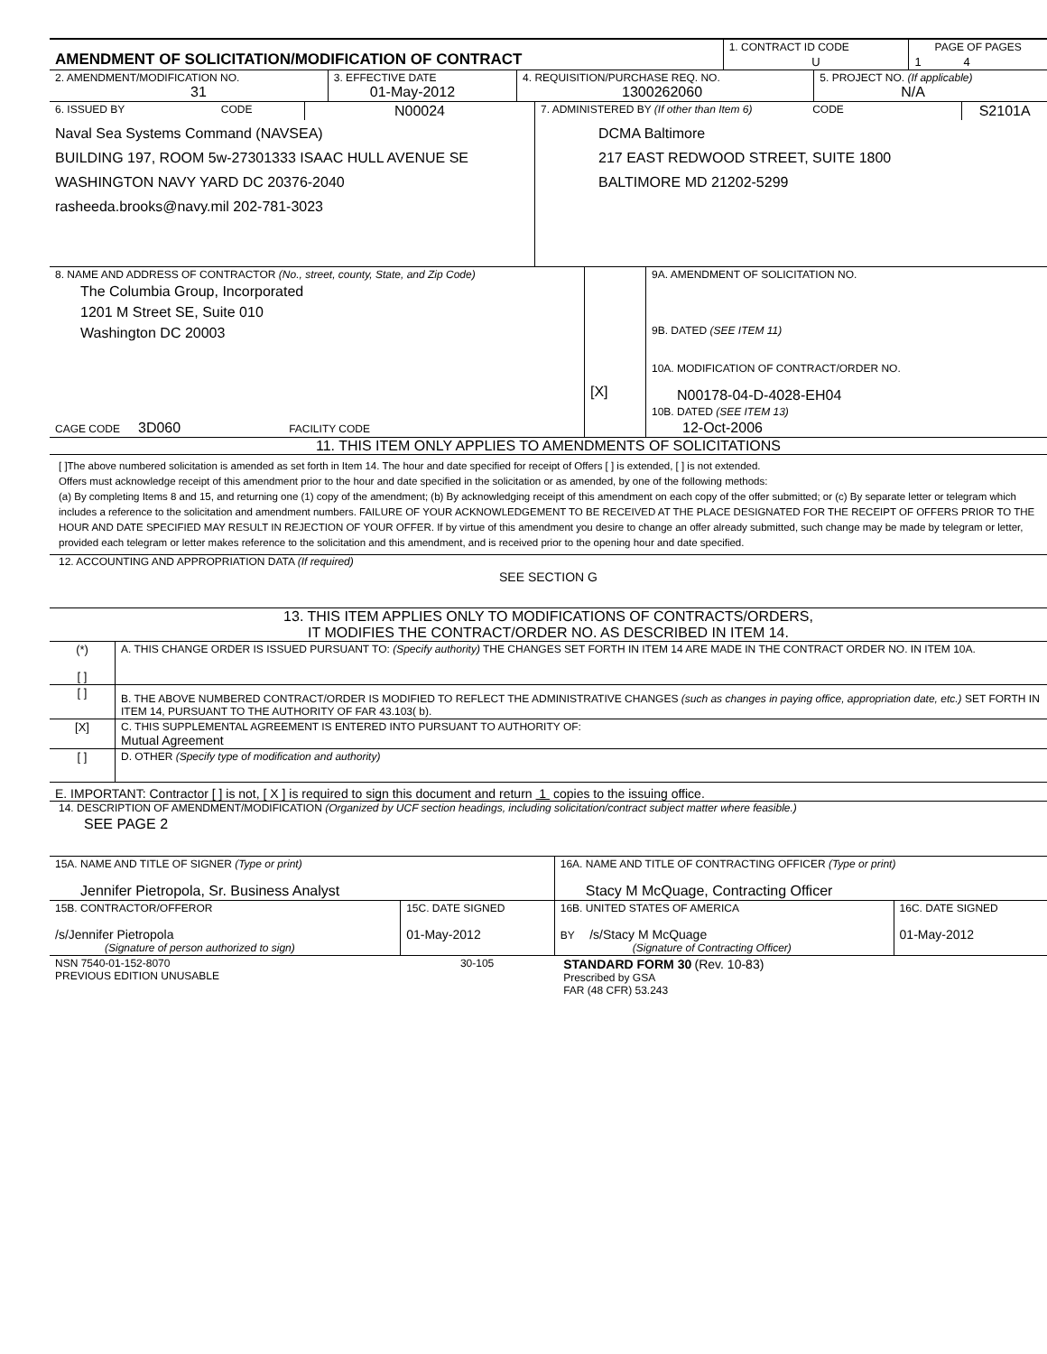| AMENDMENT OF SOLICITATION/MODIFICATION OF CONTRACT | 1. CONTRACT ID CODE | PAGE OF PAGES |
| | U | 1 4 |
| 2. AMENDMENT/MODIFICATION NO. 31 | 3. EFFECTIVE DATE 01-May-2012 | 4. REQUISITION/PURCHASE REQ. NO. 1300262060 | 5. PROJECT NO. (If applicable) N/A |
| 6. ISSUED BY CODE | N00024 | 7. ADMINISTERED BY (If other than Item 6) CODE | S2101A |
| Naval Sea Systems Command (NAVSEA) BUILDING 197, ROOM 5w-27301333 ISAAC HULL AVENUE SE WASHINGTON NAVY YARD DC 20376-2040 rasheeda.brooks@navy.mil 202-781-3023 | | DCMA Baltimore 217 EAST REDWOOD STREET, SUITE 1800 BALTIMORE MD 21202-5299 | |
| 8. NAME AND ADDRESS OF CONTRACTOR (No., street, county, State, and Zip Code) The Columbia Group, Incorporated 1201 M Street SE, Suite 010 Washington DC 20003 | | 9A. AMENDMENT OF SOLICITATION NO. |
| | | 9B. DATED (SEE ITEM 11) |
| | [X] | 10A. MODIFICATION OF CONTRACT/ORDER NO. N00178-04-D-4028-EH04 |
| | | 10B. DATED (SEE ITEM 13) |
| CAGE CODE 3D060 FACILITY CODE | | 12-Oct-2006 |
11. THIS ITEM ONLY APPLIES TO AMENDMENTS OF SOLICITATIONS
[ ]The above numbered solicitation is amended as set forth in Item 14. The hour and date specified for receipt of Offers [ ] is extended, [ ] is not extended.
Offers must acknowledge receipt of this amendment prior to the hour and date specified in the solicitation or as amended, by one of the following methods:
(a) By completing Items 8 and 15, and returning one (1) copy of the amendment; (b) By acknowledging receipt of this amendment on each copy of the offer submitted; or (c) By separate letter or telegram which includes a reference to the solicitation and amendment numbers. FAILURE OF YOUR ACKNOWLEDGEMENT TO BE RECEIVED AT THE PLACE DESIGNATED FOR THE RECEIPT OF OFFERS PRIOR TO THE HOUR AND DATE SPECIFIED MAY RESULT IN REJECTION OF YOUR OFFER. If by virtue of this amendment you desire to change an offer already submitted, such change may be made by telegram or letter, provided each telegram or letter makes reference to the solicitation and this amendment, and is received prior to the opening hour and date specified.
12. ACCOUNTING AND APPROPRIATION DATA (If required)
SEE SECTION G
13. THIS ITEM APPLIES ONLY TO MODIFICATIONS OF CONTRACTS/ORDERS,
IT MODIFIES THE CONTRACT/ORDER NO. AS DESCRIBED IN ITEM 14.
| (*) [ ] | A. THIS CHANGE ORDER IS ISSUED PURSUANT TO: (Specify authority) THE CHANGES SET FORTH IN ITEM 14 ARE MADE IN THE CONTRACT ORDER NO. IN ITEM 10A. |
| [ ] | B. THE ABOVE NUMBERED CONTRACT/ORDER IS MODIFIED TO REFLECT THE ADMINISTRATIVE CHANGES (such as changes in paying office, appropriation date, etc.) SET FORTH IN ITEM 14, PURSUANT TO THE AUTHORITY OF FAR 43.103( b). |
| [X] | C. THIS SUPPLEMENTAL AGREEMENT IS ENTERED INTO PURSUANT TO AUTHORITY OF: Mutual Agreement |
| [ ] | D. OTHER (Specify type of modification and authority) |
E. IMPORTANT: Contractor [ ] is not, [ X ] is required to sign this document and return 1 copies to the issuing office.
14. DESCRIPTION OF AMENDMENT/MODIFICATION (Organized by UCF section headings, including solicitation/contract subject matter where feasible.)
SEE PAGE 2
| 15A. NAME AND TITLE OF SIGNER (Type or print) Jennifer Pietropola, Sr. Business Analyst | | 16A. NAME AND TITLE OF CONTRACTING OFFICER (Type or print) Stacy M McQuage, Contracting Officer | |
| 15B. CONTRACTOR/OFFEROR /s/Jennifer Pietropola (Signature of person authorized to sign) | 15C. DATE SIGNED 01-May-2012 | 16B. UNITED STATES OF AMERICA BY /s/Stacy M McQuage (Signature of Contracting Officer) | 16C. DATE SIGNED 01-May-2012 |
| NSN 7540-01-152-8070 PREVIOUS EDITION UNUSABLE | 30-105 | STANDARD FORM 30 (Rev. 10-83) Prescribed by GSA FAR (48 CFR) 53.243 |